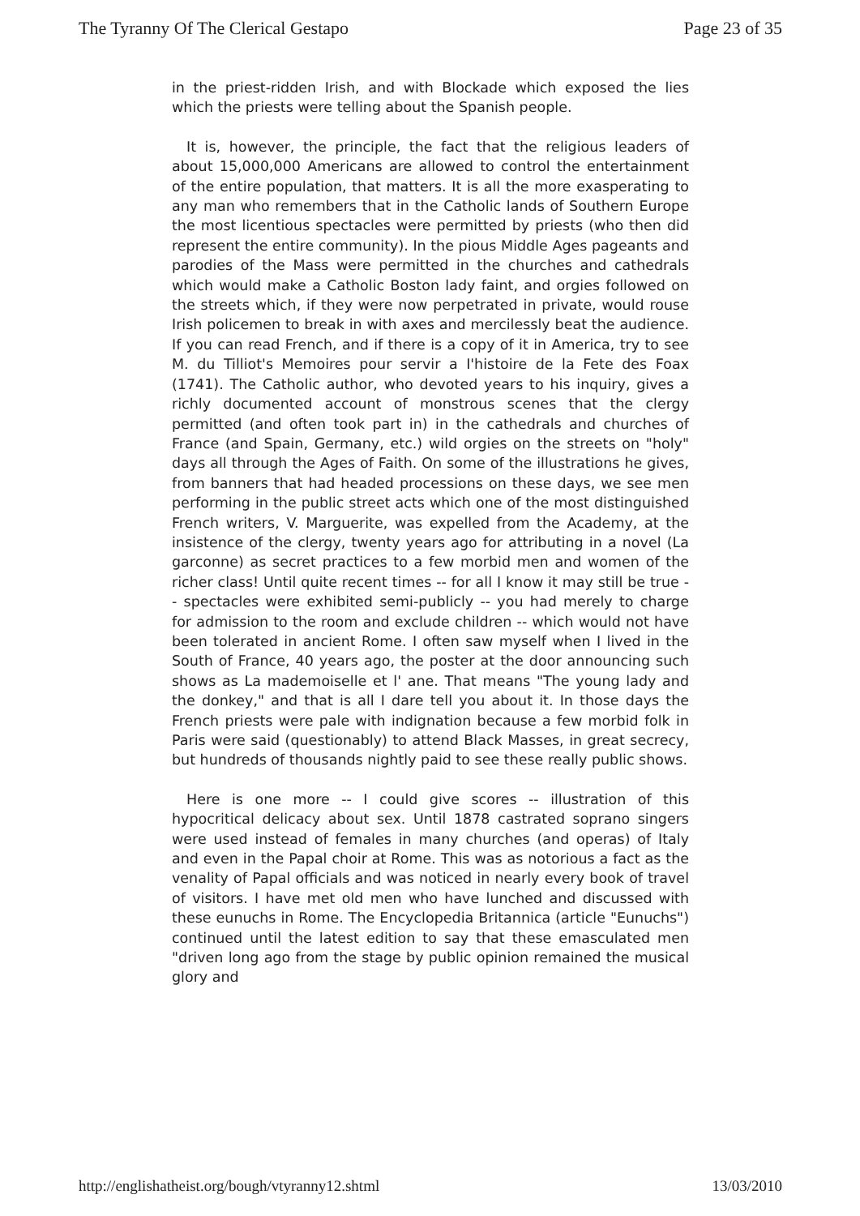The Tyranny Of The Clerical Gestapo Page 23 of 35
in the priest-ridden Irish, and with Blockade which exposed the lies which the priests were telling about the Spanish people.
It is, however, the principle, the fact that the religious leaders of about 15,000,000 Americans are allowed to control the entertainment of the entire population, that matters. It is all the more exasperating to any man who remembers that in the Catholic lands of Southern Europe the most licentious spectacles were permitted by priests (who then did represent the entire community). In the pious Middle Ages pageants and parodies of the Mass were permitted in the churches and cathedrals which would make a Catholic Boston lady faint, and orgies followed on the streets which, if they were now perpetrated in private, would rouse Irish policemen to break in with axes and mercilessly beat the audience. If you can read French, and if there is a copy of it in America, try to see M. du Tilliot's Memoires pour servir a I'histoire de la Fete des Foax (1741). The Catholic author, who devoted years to his inquiry, gives a richly documented account of monstrous scenes that the clergy permitted (and often took part in) in the cathedrals and churches of France (and Spain, Germany, etc.) wild orgies on the streets on "holy" days all through the Ages of Faith. On some of the illustrations he gives, from banners that had headed processions on these days, we see men performing in the public street acts which one of the most distinguished French writers, V. Marguerite, was expelled from the Academy, at the insistence of the clergy, twenty years ago for attributing in a novel (La garconne) as secret practices to a few morbid men and women of the richer class! Until quite recent times -- for all I know it may still be true -- spectacles were exhibited semi-publicly -- you had merely to charge for admission to the room and exclude children -- which would not have been tolerated in ancient Rome. I often saw myself when I lived in the South of France, 40 years ago, the poster at the door announcing such shows as La mademoiselle et l' ane. That means "The young lady and the donkey," and that is all I dare tell you about it. In those days the French priests were pale with indignation because a few morbid folk in Paris were said (questionably) to attend Black Masses, in great secrecy, but hundreds of thousands nightly paid to see these really public shows.
Here is one more -- I could give scores -- illustration of this hypocritical delicacy about sex. Until 1878 castrated soprano singers were used instead of females in many churches (and operas) of Italy and even in the Papal choir at Rome. This was as notorious a fact as the venality of Papal officials and was noticed in nearly every book of travel of visitors. I have met old men who have lunched and discussed with these eunuchs in Rome. The Encyclopedia Britannica (article "Eunuchs") continued until the latest edition to say that these emasculated men "driven long ago from the stage by public opinion remained the musical glory and
http://englishatheist.org/bough/vtyranny12.shtml 13/03/2010